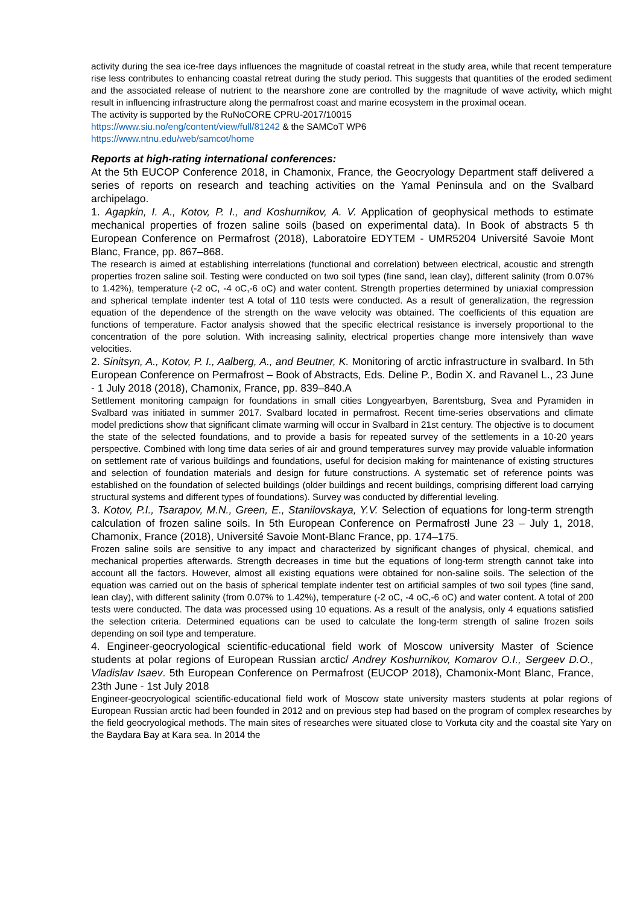activity during the sea ice-free days influences the magnitude of coastal retreat in the study area, while that recent temperature rise less contributes to enhancing coastal retreat during the study period. This suggests that quantities of the eroded sediment and the associated release of nutrient to the nearshore zone are controlled by the magnitude of wave activity, which might result in influencing infrastructure along the permafrost coast and marine ecosystem in the proximal ocean.
The activity is supported by the RuNoCORE CPRU-2017/10015
https://www.siu.no/eng/content/view/full/81242 & the SAMCoT WP6
https://www.ntnu.edu/web/samcot/home
Reports at high-rating international conferences:
At the 5th EUCOP Conference 2018, in Chamonix, France, the Geocryology Department staff delivered a series of reports on research and teaching activities on the Yamal Peninsula and on the Svalbard archipelago.
1. Agapkin, I. A., Kotov, P. I., and Koshurnikov, A. V. Application of geophysical methods to estimate mechanical properties of frozen saline soils (based on experimental data). In Book of abstracts 5 th European Conference on Permafrost (2018), Laboratoire EDYTEM - UMR5204 Université Savoie Mont Blanc, France, pp. 867–868.
The research is aimed at establishing interrelations (functional and correlation) between electrical, acoustic and strength properties frozen saline soil. Testing were conducted on two soil types (fine sand, lean clay), different salinity (from 0.07% to 1.42%), temperature (-2 oC, -4 oC,-6 oC) and water content. Strength properties determined by uniaxial compression and spherical template indenter test A total of 110 tests were conducted. As a result of generalization, the regression equation of the dependence of the strength on the wave velocity was obtained. The coefficients of this equation are functions of temperature. Factor analysis showed that the specific electrical resistance is inversely proportional to the concentration of the pore solution. With increasing salinity, electrical properties change more intensively than wave velocities.
2. Sinitsyn, A., Kotov, P. I., Aalberg, A., and Beutner, K. Monitoring of arctic infrastructure in svalbard. In 5th European Conference on Permafrost – Book of Abstracts, Eds. Deline P., Bodin X. and Ravanel L., 23 June - 1 July 2018 (2018), Chamonix, France, pp. 839–840.A
Settlement monitoring campaign for foundations in small cities Longyearbyen, Barentsburg, Svea and Pyramiden in Svalbard was initiated in summer 2017. Svalbard located in permafrost. Recent time-series observations and climate model predictions show that significant climate warming will occur in Svalbard in 21st century. The objective is to document the state of the selected foundations, and to provide a basis for repeated survey of the settlements in a 10-20 years perspective. Combined with long time data series of air and ground temperatures survey may provide valuable information on settlement rate of various buildings and foundations, useful for decision making for maintenance of existing structures and selection of foundation materials and design for future constructions. A systematic set of reference points was established on the foundation of selected buildings (older buildings and recent buildings, comprising different load carrying structural systems and different types of foundations). Survey was conducted by differential leveling.
3. Kotov, P.I., Tsarapov, M.N., Green, E., Stanilovskaya, Y.V. Selection of equations for long-term strength calculation of frozen saline soils. In 5th European Conference on Permafrostł June 23 – July 1, 2018, Chamonix, France (2018), Université Savoie Mont-Blanc France, pp. 174–175.
Frozen saline soils are sensitive to any impact and characterized by significant changes of physical, chemical, and mechanical properties afterwards. Strength decreases in time but the equations of long-term strength cannot take into account all the factors. However, almost all existing equations were obtained for non-saline soils. The selection of the equation was carried out on the basis of spherical template indenter test on artificial samples of two soil types (fine sand, lean clay), with different salinity (from 0.07% to 1.42%), temperature (-2 oC, -4 oC,-6 oC) and water content. A total of 200 tests were conducted. The data was processed using 10 equations. As a result of the analysis, only 4 equations satisfied the selection criteria. Determined equations can be used to calculate the long-term strength of saline frozen soils depending on soil type and temperature.
4. Engineer-geocryological scientific-educational field work of Moscow university Master of Science students at polar regions of European Russian arctic/ Andrey Koshurnikov, Komarov O.I., Sergeev D.O., Vladislav Isaev. 5th European Conference on Permafrost (EUCOP 2018), Chamonix-Mont Blanc, France, 23th June - 1st July 2018
Engineer-geocryological scientific-educational field work of Moscow state university masters students at polar regions of European Russian arctic had been founded in 2012 and on previous step had based on the program of complex researches by the field geocryological methods. The main sites of researches were situated close to Vorkuta city and the coastal site Yary on the Baydara Bay at Kara sea. In 2014 the